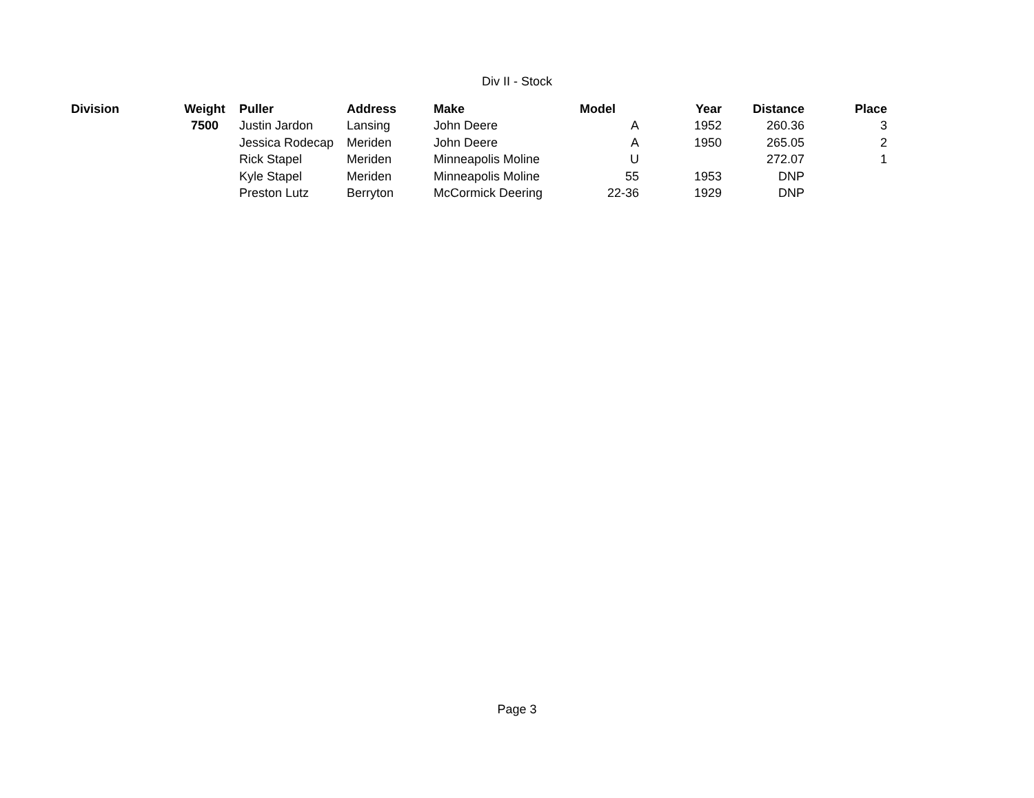Div II - Stock
| Division | Weight | Puller | Address | Make | Model | Year | Distance | Place |
| --- | --- | --- | --- | --- | --- | --- | --- | --- |
| | 7500 | Justin Jardon | Lansing | John Deere | A | 1952 | 260.36 | 3 |
| | | Jessica Rodecap | Meriden | John Deere | A | 1950 | 265.05 | 2 |
| | | Rick Stapel | Meriden | Minneapolis Moline | U | | 272.07 | 1 |
| | | Kyle Stapel | Meriden | Minneapolis Moline | 55 | 1953 | DNP | |
| | | Preston Lutz | Berryton | McCormick Deering | 22-36 | 1929 | DNP | |
Page 3